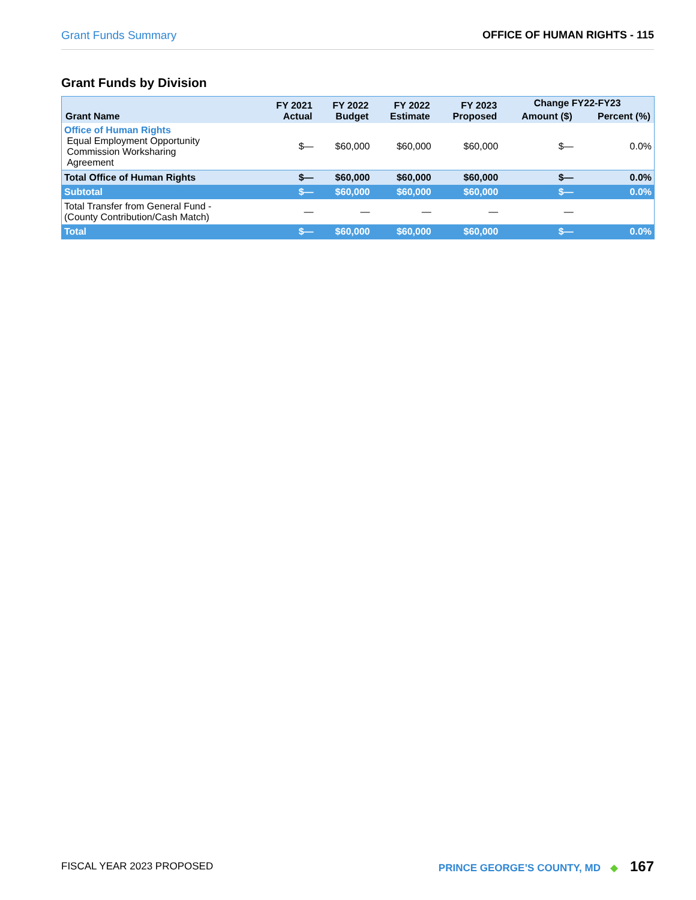Grant Funds Summary OFFICE OF HUMAN RIGHTS - 115
Grant Funds by Division
| Grant Name | FY 2021 Actual | FY 2022 Budget | FY 2022 Estimate | FY 2023 Proposed | Change FY22-FY23 | |
| --- | --- | --- | --- | --- | --- | --- |
| | | | | | Amount ($) | Percent (%) |
| Office of Human Rights Equal Employment Opportunity Commission Worksharing Agreement | $— | $60,000 | $60,000 | $60,000 | $— | 0.0% |
| Total Office of Human Rights | $— | $60,000 | $60,000 | $60,000 | $— | 0.0% |
| Subtotal | $— | $60,000 | $60,000 | $60,000 | $— | 0.0% |
| Total Transfer from General Fund - (County Contribution/Cash Match) | — | — | — | — | — | |
| Total | $— | $60,000 | $60,000 | $60,000 | $— | 0.0% |
FISCAL YEAR 2023 PROPOSED PRINCE GEORGE’S COUNTY, MD ◆ 167